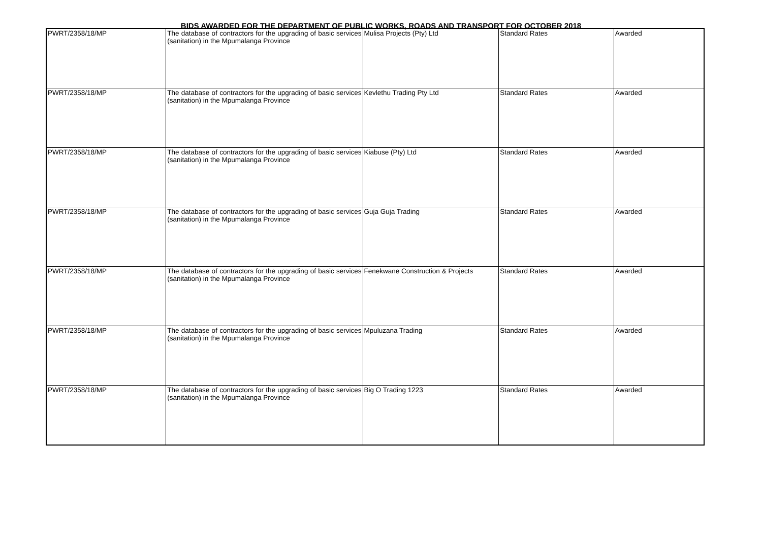BIDS AWARDED FOR THE DEPARTMENT OF PUBLIC WORKS, ROADS AND TRANSPORT FOR OCTOBER 2018
| PWRT/2358/18/MP | The database of contractors for the upgrading of basic services (sanitation) in the Mpumalanga Province | Mulisa Projects (Pty) Ltd | Standard Rates | Awarded |
| PWRT/2358/18/MP | The database of contractors for the upgrading of basic services (sanitation) in the Mpumalanga Province | Kevlethu Trading Pty Ltd | Standard Rates | Awarded |
| PWRT/2358/18/MP | The database of contractors for the upgrading of basic services (sanitation) in the Mpumalanga Province | Kiabuse (Pty) Ltd | Standard Rates | Awarded |
| PWRT/2358/18/MP | The database of contractors for the upgrading of basic services (sanitation) in the Mpumalanga Province | Guja Guja Trading | Standard Rates | Awarded |
| PWRT/2358/18/MP | The database of contractors for the upgrading of basic services (sanitation) in the Mpumalanga Province | Fenekwane Construction & Projects | Standard Rates | Awarded |
| PWRT/2358/18/MP | The database of contractors for the upgrading of basic services (sanitation) in the Mpumalanga Province | Mpuluzana Trading | Standard Rates | Awarded |
| PWRT/2358/18/MP | The database of contractors for the upgrading of basic services (sanitation) in the Mpumalanga Province | Big O Trading 1223 | Standard Rates | Awarded |